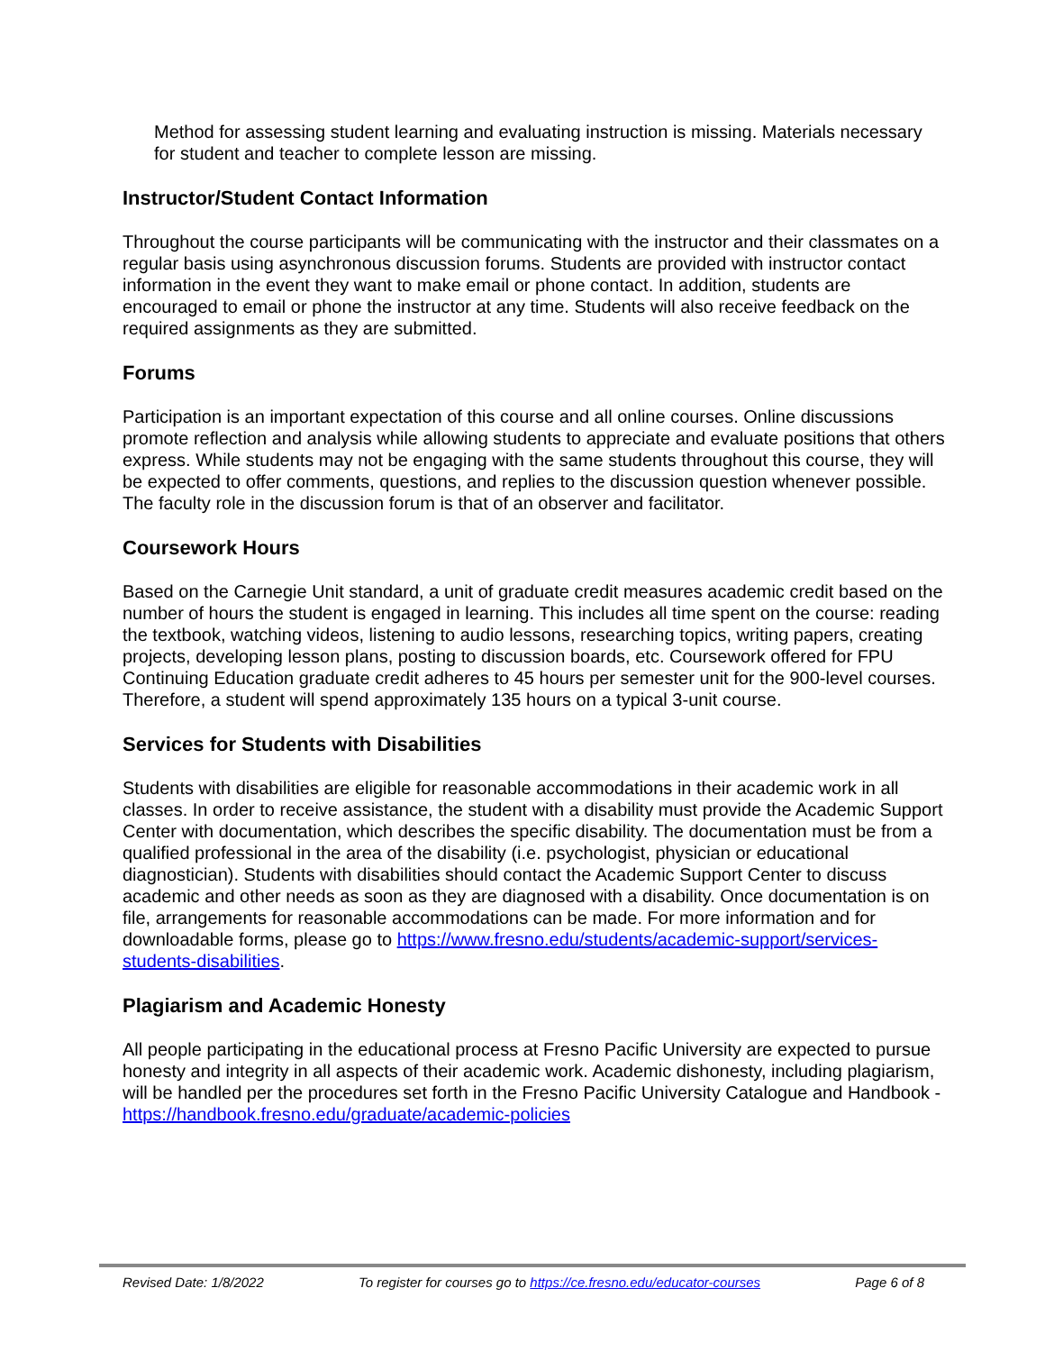Method for assessing student learning and evaluating instruction is missing. Materials necessary for student and teacher to complete lesson are missing.
Instructor/Student Contact Information
Throughout the course participants will be communicating with the instructor and their classmates on a regular basis using asynchronous discussion forums. Students are provided with instructor contact information in the event they want to make email or phone contact. In addition, students are encouraged to email or phone the instructor at any time. Students will also receive feedback on the required assignments as they are submitted.
Forums
Participation is an important expectation of this course and all online courses. Online discussions promote reflection and analysis while allowing students to appreciate and evaluate positions that others express. While students may not be engaging with the same students throughout this course, they will be expected to offer comments, questions, and replies to the discussion question whenever possible. The faculty role in the discussion forum is that of an observer and facilitator.
Coursework Hours
Based on the Carnegie Unit standard, a unit of graduate credit measures academic credit based on the number of hours the student is engaged in learning. This includes all time spent on the course: reading the textbook, watching videos, listening to audio lessons, researching topics, writing papers, creating projects, developing lesson plans, posting to discussion boards, etc. Coursework offered for FPU Continuing Education graduate credit adheres to 45 hours per semester unit for the 900-level courses. Therefore, a student will spend approximately 135 hours on a typical 3-unit course.
Services for Students with Disabilities
Students with disabilities are eligible for reasonable accommodations in their academic work in all classes. In order to receive assistance, the student with a disability must provide the Academic Support Center with documentation, which describes the specific disability. The documentation must be from a qualified professional in the area of the disability (i.e. psychologist, physician or educational diagnostician). Students with disabilities should contact the Academic Support Center to discuss academic and other needs as soon as they are diagnosed with a disability. Once documentation is on file, arrangements for reasonable accommodations can be made. For more information and for downloadable forms, please go to https://www.fresno.edu/students/academic-support/services-students-disabilities.
Plagiarism and Academic Honesty
All people participating in the educational process at Fresno Pacific University are expected to pursue honesty and integrity in all aspects of their academic work. Academic dishonesty, including plagiarism, will be handled per the procedures set forth in the Fresno Pacific University Catalogue and Handbook - https://handbook.fresno.edu/graduate/academic-policies
Revised Date: 1/8/2022 To register for courses go to https://ce.fresno.edu/educator-courses Page 6 of 8